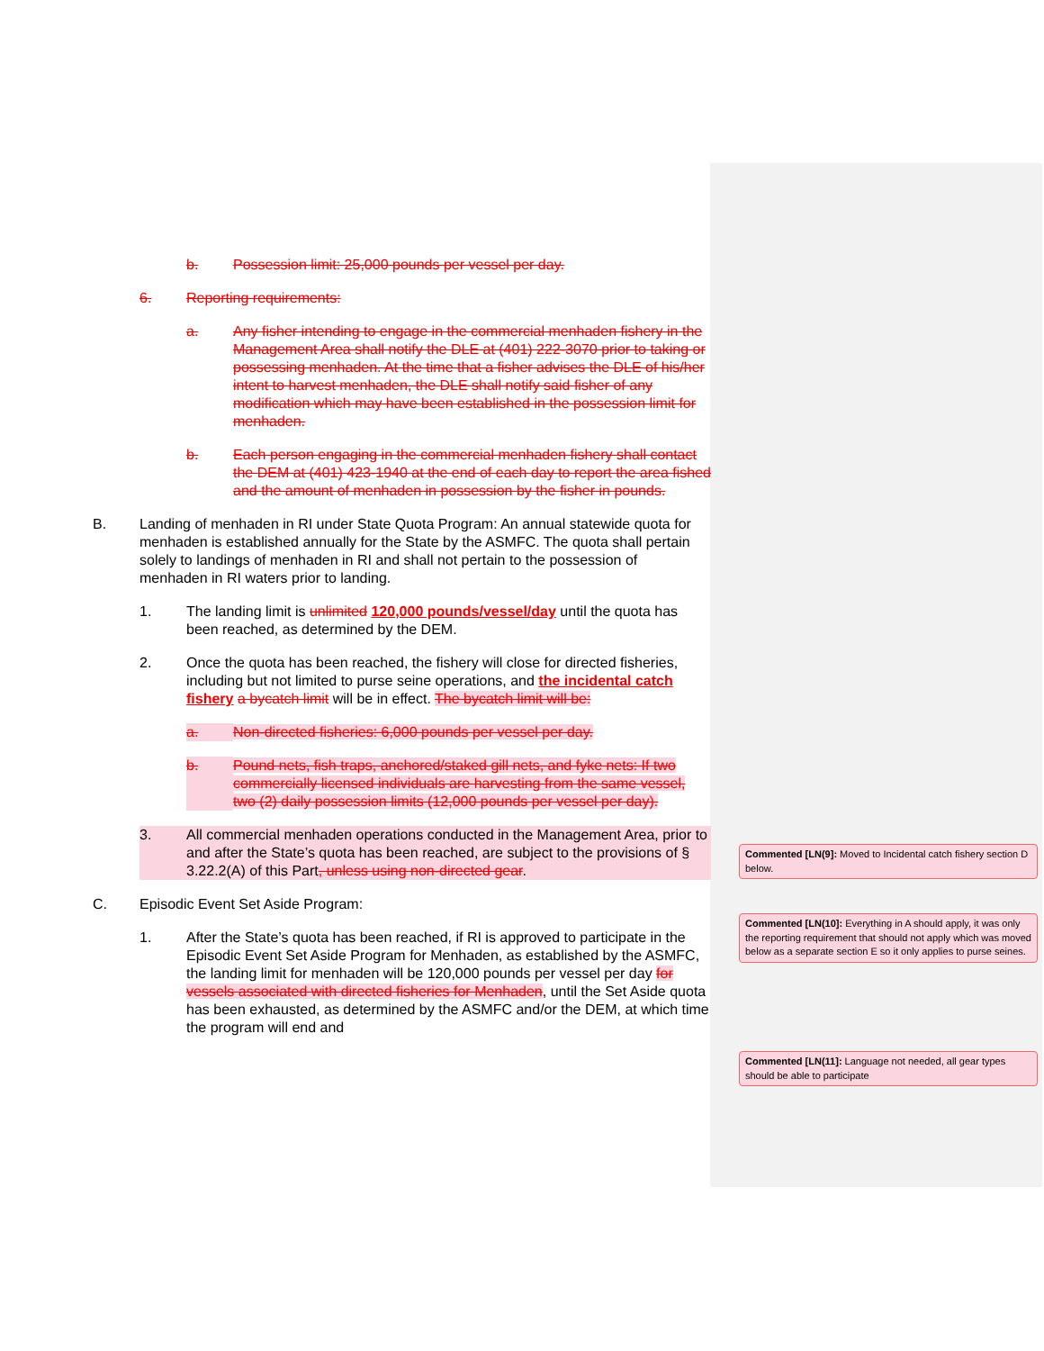b. Possession limit: 25,000 pounds per vessel per day.
6. Reporting requirements:
a. Any fisher intending to engage in the commercial menhaden fishery in the Management Area shall notify the DLE at (401) 222-3070 prior to taking or possessing menhaden. At the time that a fisher advises the DLE of his/her intent to harvest menhaden, the DLE shall notify said fisher of any modification which may have been established in the possession limit for menhaden.
b. Each person engaging in the commercial menhaden fishery shall contact the DEM at (401) 423-1940 at the end of each day to report the area fished and the amount of menhaden in possession by the fisher in pounds.
B. Landing of menhaden in RI under State Quota Program: An annual statewide quota for menhaden is established annually for the State by the ASMFC. The quota shall pertain solely to landings of menhaden in RI and shall not pertain to the possession of menhaden in RI waters prior to landing.
1. The landing limit is unlimited 120,000 pounds/vessel/day until the quota has been reached, as determined by the DEM.
2. Once the quota has been reached, the fishery will close for directed fisheries, including but not limited to purse seine operations, and the incidental catch fishery a bycatch limit will be in effect. The bycatch limit will be:
a. Non-directed fisheries: 6,000 pounds per vessel per day.
b. Pound nets, fish traps, anchored/staked gill nets, and fyke nets: If two commercially licensed individuals are harvesting from the same vessel, two (2) daily possession limits (12,000 pounds per vessel per day).
3. All commercial menhaden operations conducted in the Management Area, prior to and after the State’s quota has been reached, are subject to the provisions of § 3.22.2(A) of this Part, unless using non-directed gear.
C. Episodic Event Set Aside Program:
1. After the State’s quota has been reached, if RI is approved to participate in the Episodic Event Set Aside Program for Menhaden, as established by the ASMFC, the landing limit for menhaden will be 120,000 pounds per vessel per day for vessels associated with directed fisheries for Menhaden, until the Set Aside quota has been exhausted, as determined by the ASMFC and/or the DEM, at which time the program will end and
Commented [LN(9]: Moved to Incidental catch fishery section D below.
Commented [LN(10]: Everything in A should apply, it was only the reporting requirement that should not apply which was moved below as a separate section E so it only applies to purse seines.
Commented [LN(11]: Language not needed, all gear types should be able to participate